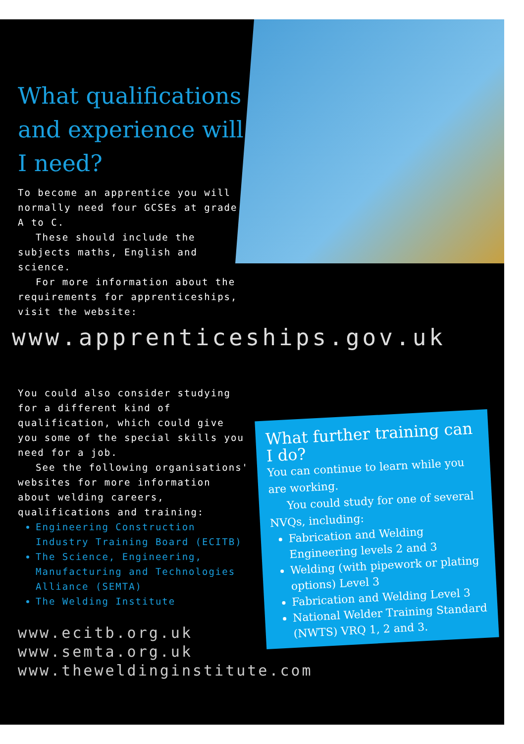What qualifications and experience will I need?
To become an apprentice you will normally need four GCSEs at grade A to C.
These should include the subjects maths, English and science.
For more information about the requirements for apprenticeships, visit the website:
www.apprenticeships.gov.uk
You could also consider studying for a different kind of qualification, which could give you some of the special skills you need for a job.
See the following organisations' websites for more information about welding careers, qualifications and training:
Engineering Construction Industry Training Board (ECITB)
The Science, Engineering, Manufacturing and Technologies Alliance (SEMTA)
The Welding Institute
www.ecitb.org.uk
www.semta.org.uk
www.theweldinginstitute.com
What further training can I do?
You can continue to learn while you are working.
You could study for one of several NVQs, including:
Fabrication and Welding Engineering levels 2 and 3
Welding (with pipework or plating options) Level 3
Fabrication and Welding Level 3
National Welder Training Standard (NWTS) VRQ 1, 2 and 3.